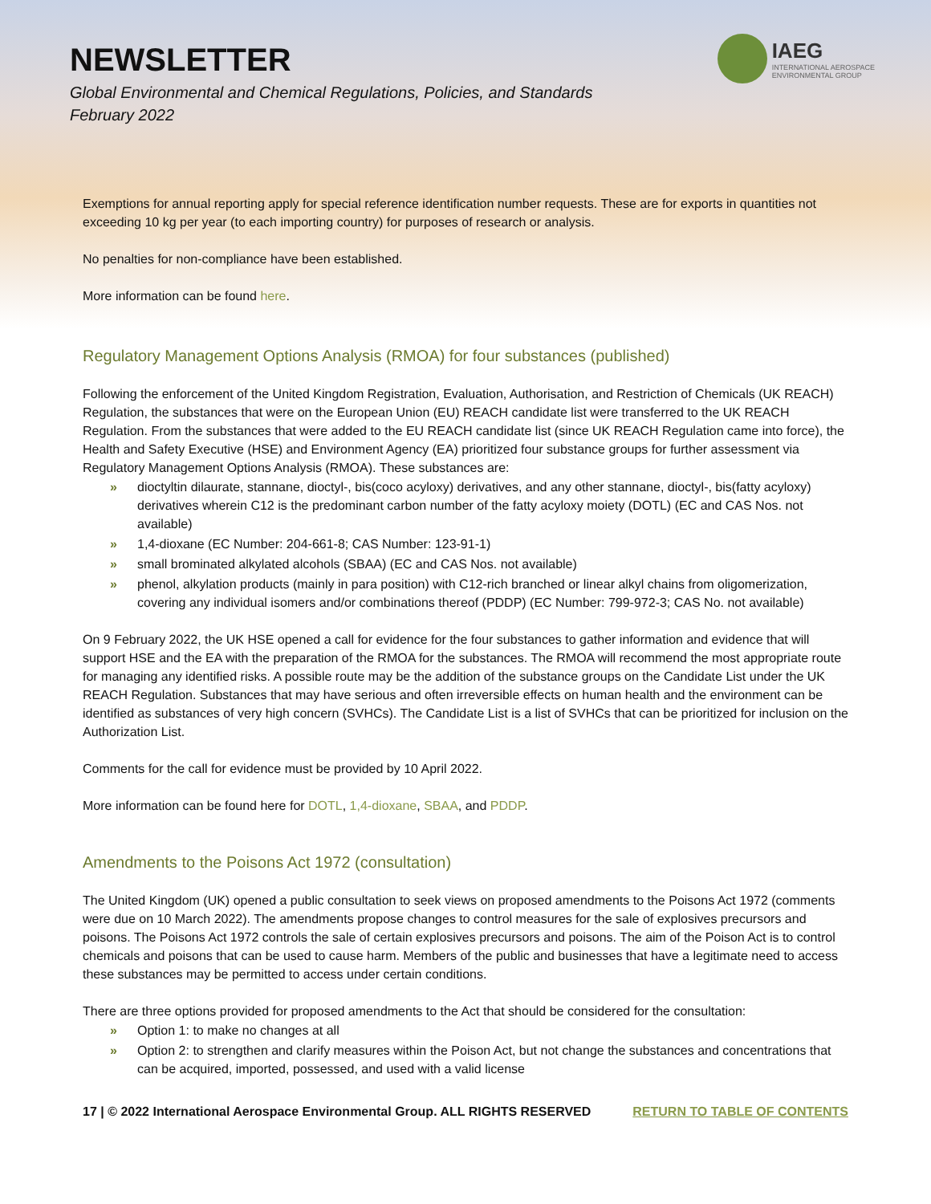NEWSLETTER
Global Environmental and Chemical Regulations, Policies, and Standards
February 2022
IAEG
INTERNATIONAL AEROSPACE
ENVIRONMENTAL GROUP
Exemptions for annual reporting apply for special reference identification number requests. These are for exports in quantities not exceeding 10 kg per year (to each importing country) for purposes of research or analysis.
No penalties for non-compliance have been established.
More information can be found here.
Regulatory Management Options Analysis (RMOA) for four substances (published)
Following the enforcement of the United Kingdom Registration, Evaluation, Authorisation, and Restriction of Chemicals (UK REACH) Regulation, the substances that were on the European Union (EU) REACH candidate list were transferred to the UK REACH Regulation. From the substances that were added to the EU REACH candidate list (since UK REACH Regulation came into force), the Health and Safety Executive (HSE) and Environment Agency (EA) prioritized four substance groups for further assessment via Regulatory Management Options Analysis (RMOA). These substances are:
» dioctyltin dilaurate, stannane, dioctyl-, bis(coco acyloxy) derivatives, and any other stannane, dioctyl-, bis(fatty acyloxy) derivatives wherein C12 is the predominant carbon number of the fatty acyloxy moiety (DOTL) (EC and CAS Nos. not available)
» 1,4-dioxane (EC Number: 204-661-8; CAS Number: 123-91-1)
» small brominated alkylated alcohols (SBAA) (EC and CAS Nos. not available)
» phenol, alkylation products (mainly in para position) with C12-rich branched or linear alkyl chains from oligomerization, covering any individual isomers and/or combinations thereof (PDDP) (EC Number: 799-972-3; CAS No. not available)
On 9 February 2022, the UK HSE opened a call for evidence for the four substances to gather information and evidence that will support HSE and the EA with the preparation of the RMOA for the substances. The RMOA will recommend the most appropriate route for managing any identified risks. A possible route may be the addition of the substance groups on the Candidate List under the UK REACH Regulation. Substances that may have serious and often irreversible effects on human health and the environment can be identified as substances of very high concern (SVHCs). The Candidate List is a list of SVHCs that can be prioritized for inclusion on the Authorization List.
Comments for the call for evidence must be provided by 10 April 2022.
More information can be found here for DOTL, 1,4-dioxane, SBAA, and PDDP.
Amendments to the Poisons Act 1972 (consultation)
The United Kingdom (UK) opened a public consultation to seek views on proposed amendments to the Poisons Act 1972 (comments were due on 10 March 2022). The amendments propose changes to control measures for the sale of explosives precursors and poisons. The Poisons Act 1972 controls the sale of certain explosives precursors and poisons. The aim of the Poison Act is to control chemicals and poisons that can be used to cause harm. Members of the public and businesses that have a legitimate need to access these substances may be permitted to access under certain conditions.
There are three options provided for proposed amendments to the Act that should be considered for the consultation:
» Option 1: to make no changes at all
» Option 2: to strengthen and clarify measures within the Poison Act, but not change the substances and concentrations that can be acquired, imported, possessed, and used with a valid license
17 | © 2022 International Aerospace Environmental Group. ALL RIGHTS RESERVED RETURN TO TABLE OF CONTENTS